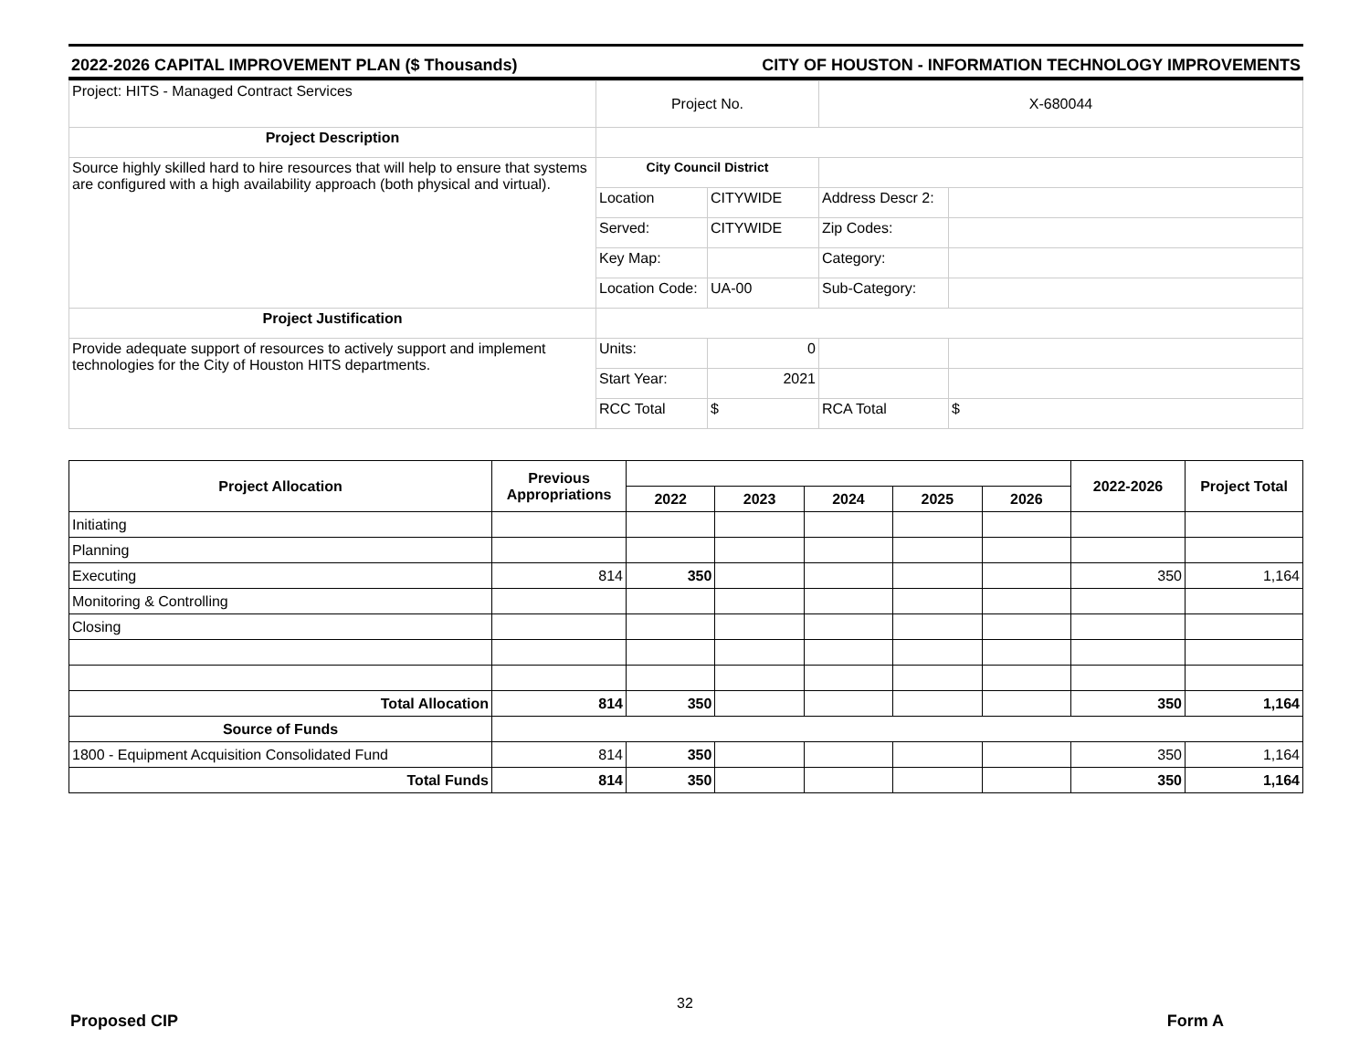2022-2026 CAPITAL IMPROVEMENT PLAN ($ Thousands) CITY OF HOUSTON - INFORMATION TECHNOLOGY IMPROVEMENTS
| Project: HITS - Managed Contract Services | Project No. | | X-680044 | |
| Project Description | | | | |
| Source highly skilled hard to hire resources that will help to ensure that systems are configured with a high availability approach (both physical and virtual). | City Council District | | | |
| | Location | CITYWIDE | Address Descr 2: | |
| | Served: | CITYWIDE | Zip Codes: | |
| | Key Map: | | Category: | |
| | Location Code: | UA-00 | Sub-Category: | |
| Project Justification | | | | |
| Provide adequate support of resources to actively support and implement technologies for the City of Houston HITS departments. | Units: | 0 | | |
| | Start Year: | 2021 | | |
| | RCC Total | $ | RCA Total | $ |
| Project Allocation | Previous Appropriations | | | | | | 2022-2026 | Project Total |
| --- | --- | --- | --- | --- | --- | --- | --- | --- |
| | | 2022 | 2023 | 2024 | 2025 | 2026 | | |
| Initiating | | | | | | | | |
| Planning | | | | | | | | |
| Executing | 814 | 350 | | | | | 350 | 1,164 |
| Monitoring & Controlling | | | | | | | | |
| Closing | | | | | | | | |
| Total Allocation | 814 | 350 | | | | | 350 | 1,164 |
| Source of Funds | | | | | | | | |
| 1800 - Equipment Acquisition Consolidated Fund | 814 | 350 | | | | | 350 | 1,164 |
| Total Funds | 814 | 350 | | | | | 350 | 1,164 |
32
Proposed CIP Form A